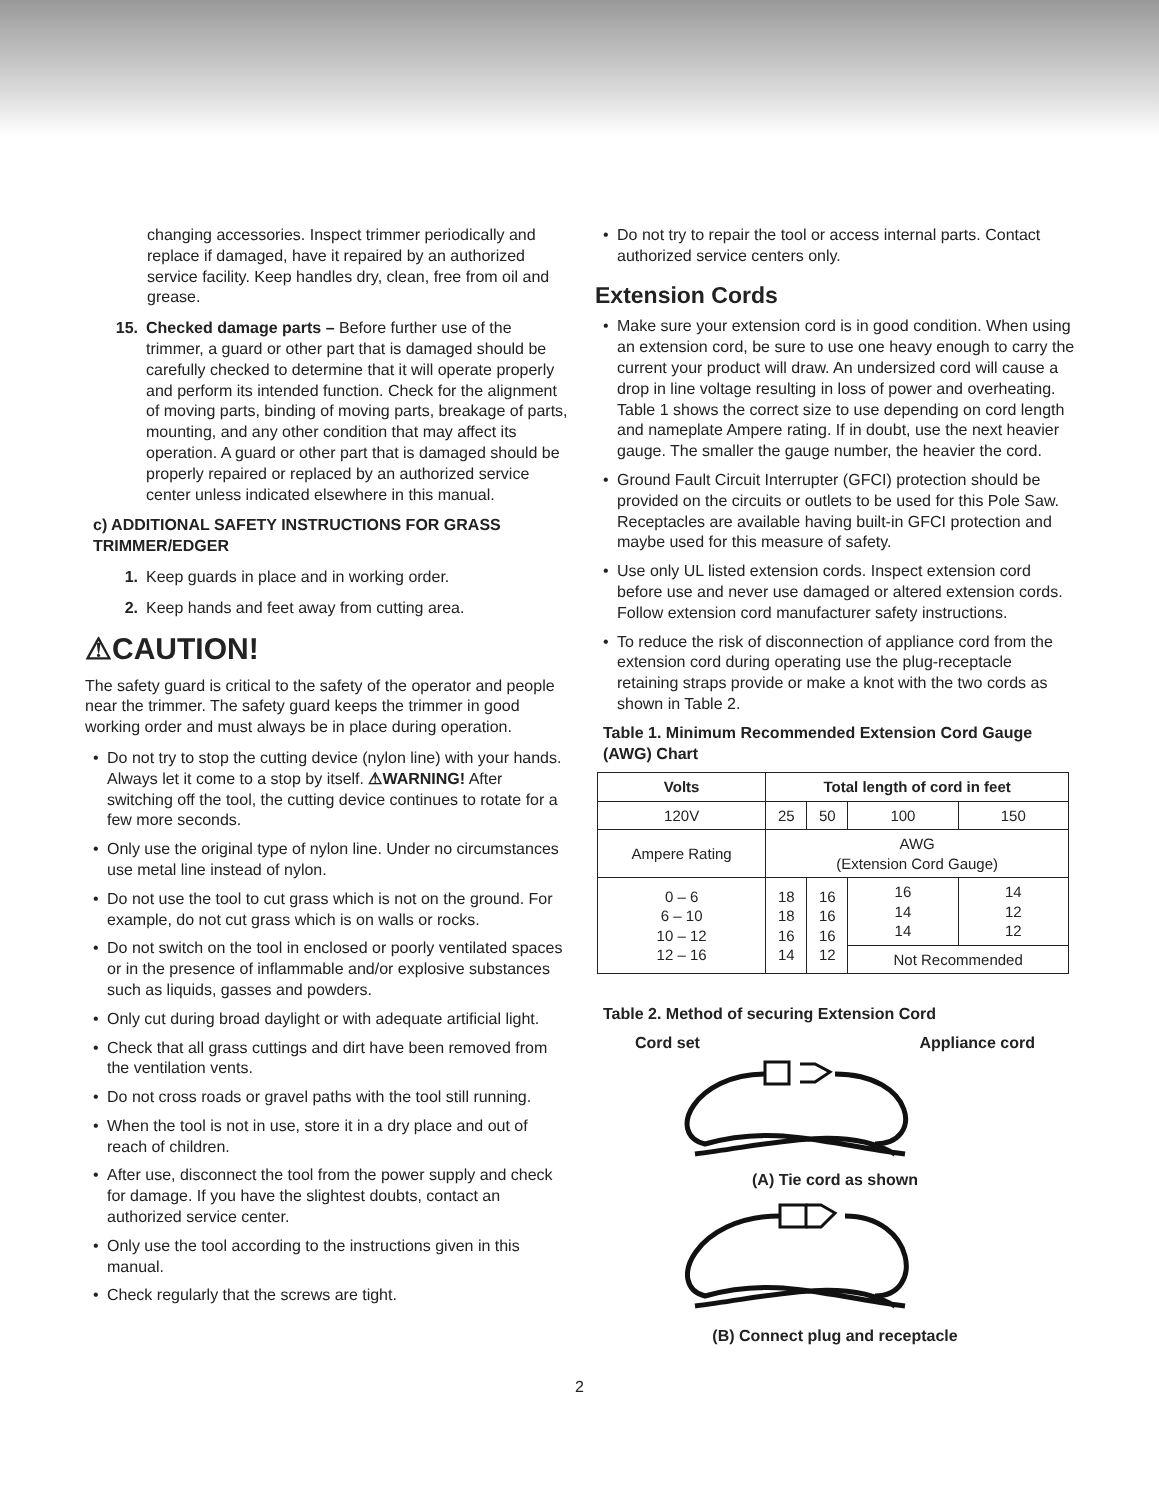changing accessories. Inspect trimmer periodically and replace if damaged, have it repaired by an authorized service facility. Keep handles dry, clean, free from oil and grease.
15. Checked damage parts – Before further use of the trimmer, a guard or other part that is damaged should be carefully checked to determine that it will operate properly and perform its intended function. Check for the alignment of moving parts, binding of moving parts, breakage of parts, mounting, and any other condition that may affect its operation. A guard or other part that is damaged should be properly repaired or replaced by an authorized service center unless indicated elsewhere in this manual.
c) ADDITIONAL SAFETY INSTRUCTIONS FOR GRASS TRIMMER/EDGER
1. Keep guards in place and in working order.
2. Keep hands and feet away from cutting area.
⚠CAUTION!
The safety guard is critical to the safety of the operator and people near the trimmer. The safety guard keeps the trimmer in good working order and must always be in place during operation.
• Do not try to stop the cutting device (nylon line) with your hands. Always let it come to a stop by itself. ⚠WARNING! After switching off the tool, the cutting device continues to rotate for a few more seconds.
• Only use the original type of nylon line. Under no circumstances use metal line instead of nylon.
• Do not use the tool to cut grass which is not on the ground. For example, do not cut grass which is on walls or rocks.
• Do not switch on the tool in enclosed or poorly ventilated spaces or in the presence of inflammable and/or explosive substances such as liquids, gasses and powders.
• Only cut during broad daylight or with adequate artificial light.
• Check that all grass cuttings and dirt have been removed from the ventilation vents.
• Do not cross roads or gravel paths with the tool still running.
• When the tool is not in use, store it in a dry place and out of reach of children.
• After use, disconnect the tool from the power supply and check for damage. If you have the slightest doubts, contact an authorized service center.
• Only use the tool according to the instructions given in this manual.
• Check regularly that the screws are tight.
• Do not try to repair the tool or access internal parts. Contact authorized service centers only.
Extension Cords
• Make sure your extension cord is in good condition. When using an extension cord, be sure to use one heavy enough to carry the current your product will draw. An undersized cord will cause a drop in line voltage resulting in loss of power and overheating. Table 1 shows the correct size to use depending on cord length and nameplate Ampere rating. If in doubt, use the next heavier gauge. The smaller the gauge number, the heavier the cord.
• Ground Fault Circuit Interrupter (GFCI) protection should be provided on the circuits or outlets to be used for this Pole Saw. Receptacles are available having built-in GFCI protection and maybe used for this measure of safety.
• Use only UL listed extension cords. Inspect extension cord before use and never use damaged or altered extension cords. Follow extension cord manufacturer safety instructions.
• To reduce the risk of disconnection of appliance cord from the extension cord during operating use the plug-receptacle retaining straps provide or make a knot with the two cords as shown in Table 2.
Table 1. Minimum Recommended Extension Cord Gauge (AWG) Chart
| Volts | Total length of cord in feet | | | |
| --- | --- | --- | --- | --- |
| 120V | 25 | 50 | 100 | 150 |
| Ampere Rating | AWG (Extension Cord Gauge) | | | |
| 0 – 6 6 – 10 10 – 12 12 – 16 | 18 18 16 14 | 16 16 16 12 | 16 14 14 | 14 12 12 |
| | | | Not Recommended | |
Table 2. Method of securing Extension Cord
Cord set Appliance cord
(A) Tie cord as shown
(B) Connect plug and receptacle
2